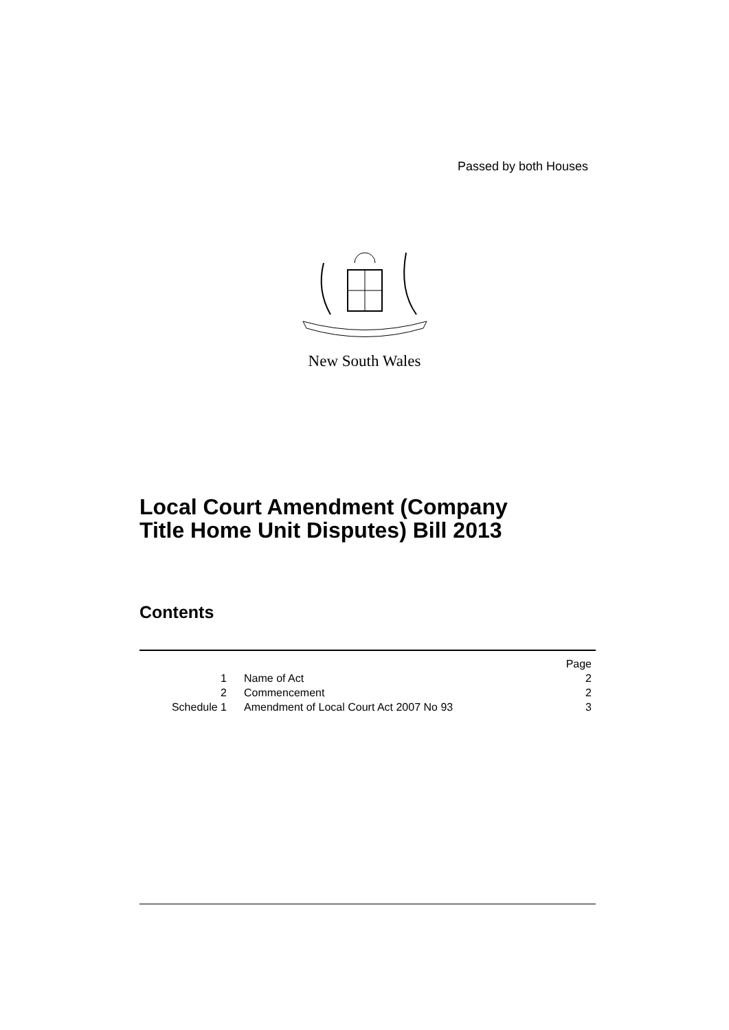Passed by both Houses
New South Wales
Local Court Amendment (Company
Title Home Unit Disputes) Bill 2013
Contents
| | | Page |
| --- | --- | --- |
| 1 | Name of Act | 2 |
| 2 | Commencement | 2 |
| Schedule 1 | Amendment of Local Court Act 2007 No 93 | 3 |